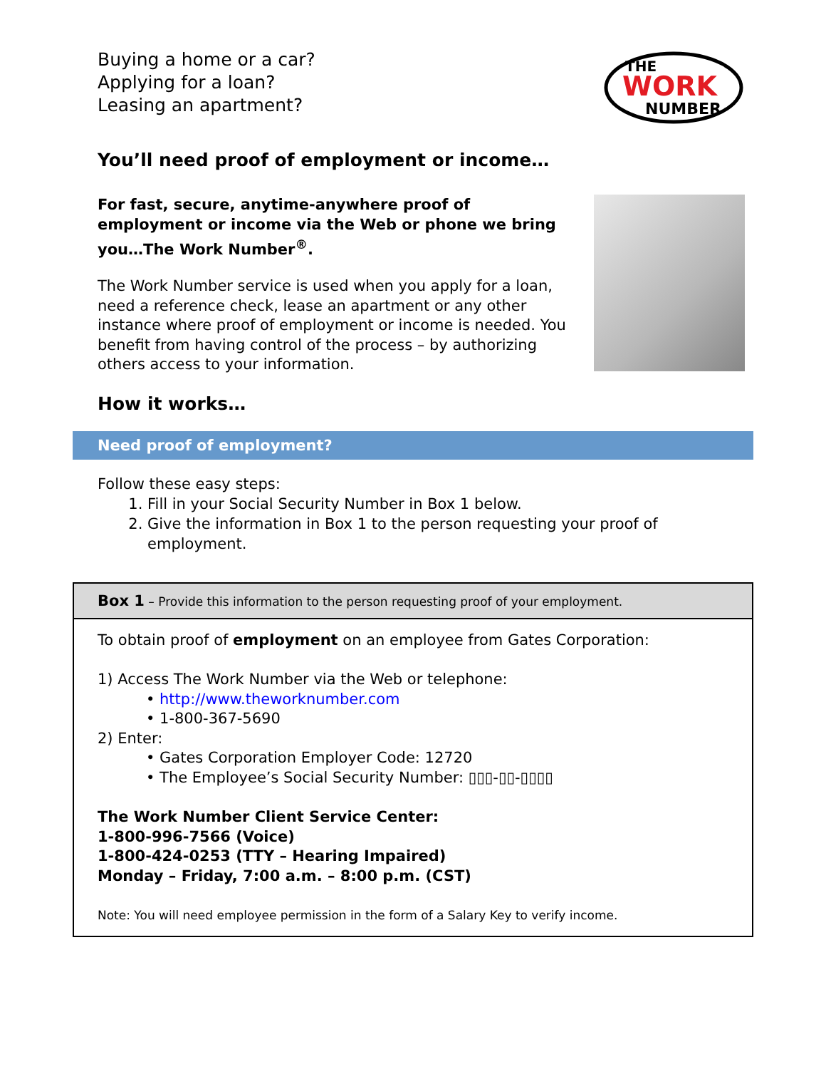Buying a home or a car?
Applying for a loan?
Leasing an apartment?
THE
WORK
NUMBER
You’ll need proof of employment or income…
For fast, secure, anytime-anywhere proof of employment or income via the Web or phone we bring you…The Work Number<sup>®</sup>.
The Work Number service is used when you apply for a loan, need a reference check, lease an apartment or any other instance where proof of employment or income is needed. You benefit from having control of the process – by authorizing others access to your information.
How it works…
Need proof of employment?
Follow these easy steps:
1. Fill in your Social Security Number in Box 1 below.
2. Give the information in Box 1 to the person requesting your proof of employment.
Box 1 – Provide this information to the person requesting proof of your employment.
To obtain proof of employment on an employee from Gates Corporation:
1) Access The Work Number via the Web or telephone:
• http://www.theworknumber.com
• 1-800-367-5690
2) Enter:
• Gates Corporation Employer Code: 12720
• The Employee’s Social Security Number: ▯▯▯-▯▯-▯▯▯▯
The Work Number Client Service Center:
1-800-996-7566 (Voice)
1-800-424-0253 (TTY – Hearing Impaired)
Monday – Friday, 7:00 a.m. – 8:00 p.m. (CST)
Note: You will need employee permission in the form of a Salary Key to verify income.